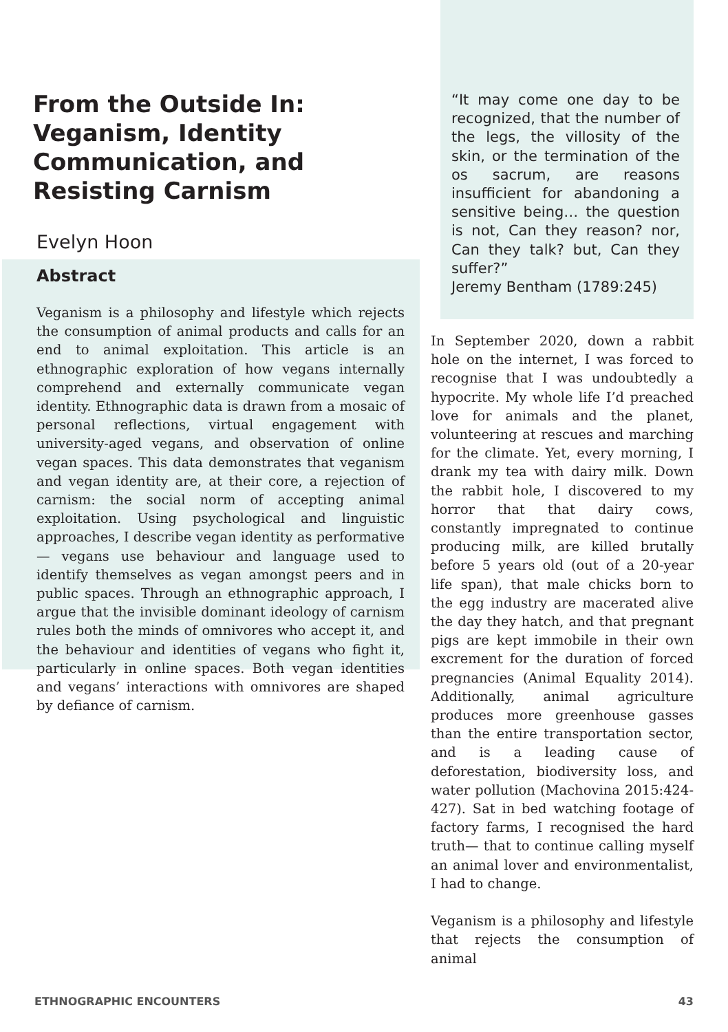From the Outside In: Veganism, Identity Communication, and Resisting Carnism
Evelyn Hoon
Abstract
Veganism is a philosophy and lifestyle which rejects the consumption of animal products and calls for an end to animal exploitation. This article is an ethnographic exploration of how vegans internally comprehend and externally communicate vegan identity. Ethnographic data is drawn from a mosaic of personal reflections, virtual engagement with university-aged vegans, and observation of online vegan spaces. This data demonstrates that veganism and vegan identity are, at their core, a rejection of carnism: the social norm of accepting animal exploitation. Using psychological and linguistic approaches, I describe vegan identity as performative— vegans use behaviour and language used to identify themselves as vegan amongst peers and in public spaces. Through an ethnographic approach, I argue that the invisible dominant ideology of carnism rules both the minds of omnivores who accept it, and the behaviour and identities of vegans who fight it, particularly in online spaces. Both vegan identities and vegans’ interactions with omnivores are shaped by defiance of carnism.
“It may come one day to be recognized, that the number of the legs, the villosity of the skin, or the termination of the os sacrum, are reasons insufficient for abandoning a sensitive being… the question is not, Can they reason? nor, Can they talk? but, Can they suffer?”
Jeremy Bentham (1789:245)
In September 2020, down a rabbit hole on the internet, I was forced to recognise that I was undoubtedly a hypocrite. My whole life I’d preached love for animals and the planet, volunteering at rescues and marching for the climate. Yet, every morning, I drank my tea with dairy milk. Down the rabbit hole, I discovered to my horror that that dairy cows, constantly impregnated to continue producing milk, are killed brutally before 5 years old (out of a 20-year life span), that male chicks born to the egg industry are macerated alive the day they hatch, and that pregnant pigs are kept immobile in their own excrement for the duration of forced pregnancies (Animal Equality 2014). Additionally, animal agriculture produces more greenhouse gasses than the entire transportation sector, and is a leading cause of deforestation, biodiversity loss, and water pollution (Machovina 2015:424-427). Sat in bed watching footage of factory farms, I recognised the hard truth— that to continue calling myself an animal lover and environmentalist, I had to change.
Veganism is a philosophy and lifestyle that rejects the consumption of animal
ETHNOGRAPHIC ENCOUNTERS 43